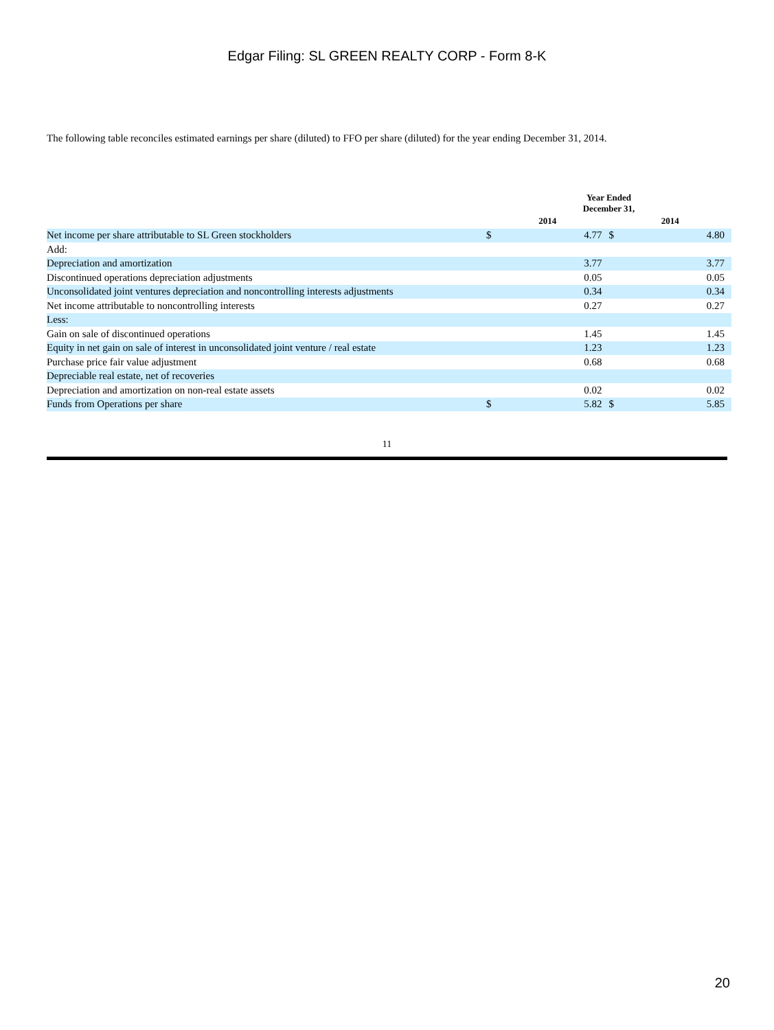Edgar Filing: SL GREEN REALTY CORP - Form 8-K
The following table reconciles estimated earnings per share (diluted) to FFO per share (diluted) for the year ending December 31, 2014.
| | Year Ended December 31, | | | |
| --- | --- | --- | --- | --- |
| | 2014 | | 2014 | |
| Net income per share attributable to SL Green stockholders | $ | 4.77 | $ | 4.80 |
| Add: | | | | |
| Depreciation and amortization | | 3.77 | | 3.77 |
| Discontinued operations depreciation adjustments | | 0.05 | | 0.05 |
| Unconsolidated joint ventures depreciation and noncontrolling interests adjustments | | 0.34 | | 0.34 |
| Net income attributable to noncontrolling interests | | 0.27 | | 0.27 |
| Less: | | | | |
| Gain on sale of discontinued operations | | 1.45 | | 1.45 |
| Equity in net gain on sale of interest in unconsolidated joint venture / real estate | | 1.23 | | 1.23 |
| Purchase price fair value adjustment | | 0.68 | | 0.68 |
| Depreciable real estate, net of recoveries | | | | |
| Depreciation and amortization on non-real estate assets | | 0.02 | | 0.02 |
| Funds from Operations per share | $ | 5.82 | $ | 5.85 |
11
20